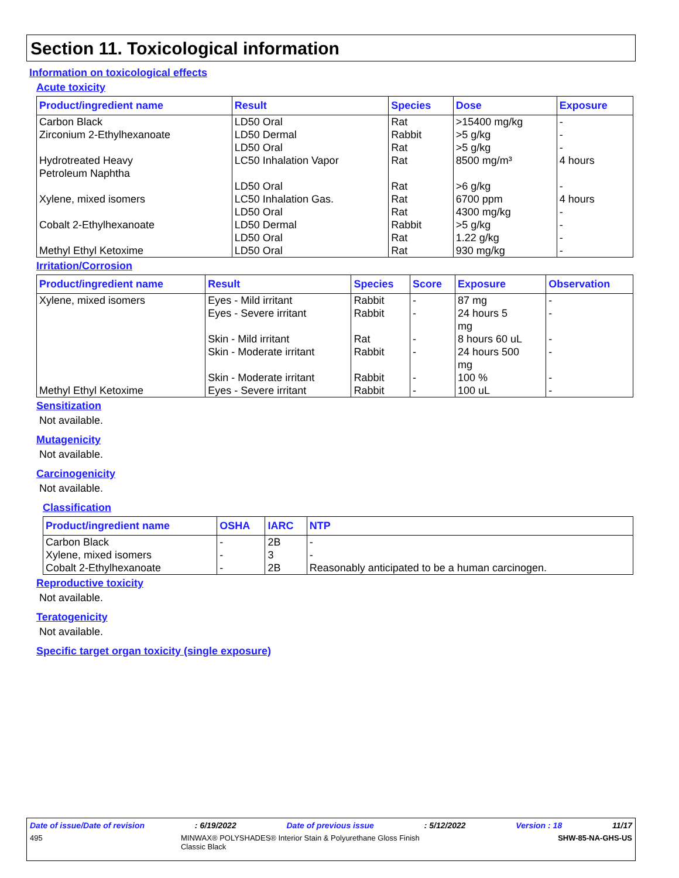Section 11. Toxicological information
Information on toxicological effects
Acute toxicity
| Product/ingredient name | Result | Species | Dose | Exposure |
| --- | --- | --- | --- | --- |
| Carbon Black | LD50 Oral | Rat | >15400 mg/kg | - |
| Zirconium 2-Ethylhexanoate | LD50 Dermal | Rabbit | >5 g/kg | - |
| | LD50 Oral | Rat | >5 g/kg | - |
| Hydrotreated Heavy Petroleum Naphtha | LC50 Inhalation Vapor | Rat | 8500 mg/m³ | 4 hours |
| | LD50 Oral | Rat | >6 g/kg | - |
| Xylene, mixed isomers | LC50 Inhalation Gas. | Rat | 6700 ppm | 4 hours |
| | LD50 Oral | Rat | 4300 mg/kg | - |
| Cobalt 2-Ethylhexanoate | LD50 Dermal | Rabbit | >5 g/kg | - |
| | LD50 Oral | Rat | 1.22 g/kg | - |
| Methyl Ethyl Ketoxime | LD50 Oral | Rat | 930 mg/kg | - |
Irritation/Corrosion
| Product/ingredient name | Result | Species | Score | Exposure | Observation |
| --- | --- | --- | --- | --- | --- |
| Xylene, mixed isomers | Eyes - Mild irritant | Rabbit | - | 87 mg | - |
| | Eyes - Severe irritant | Rabbit | - | 24 hours 5 mg | - |
| | Skin - Mild irritant | Rat | - | 8 hours 60 uL | - |
| | Skin - Moderate irritant | Rabbit | - | 24 hours 500 mg | - |
| | Skin - Moderate irritant | Rabbit | - | 100 % | - |
| Methyl Ethyl Ketoxime | Eyes - Severe irritant | Rabbit | - | 100 uL | - |
Sensitization
Not available.
Mutagenicity
Not available.
Carcinogenicity
Not available.
Classification
| Product/ingredient name | OSHA | IARC | NTP |
| --- | --- | --- | --- |
| Carbon Black | - | 2B | - |
| Xylene, mixed isomers | - | 3 | - |
| Cobalt 2-Ethylhexanoate | - | 2B | Reasonably anticipated to be a human carcinogen. |
Reproductive toxicity
Not available.
Teratogenicity
Not available.
Specific target organ toxicity (single exposure)
Date of issue/Date of revision: 6/19/2022 Date of previous issue: 5/12/2022 Version : 18 11/17
495 MINWAX® POLYSHADES® Interior Stain & Polyurethane Gloss Finish
Classic Black SHW-85-NA-GHS-US